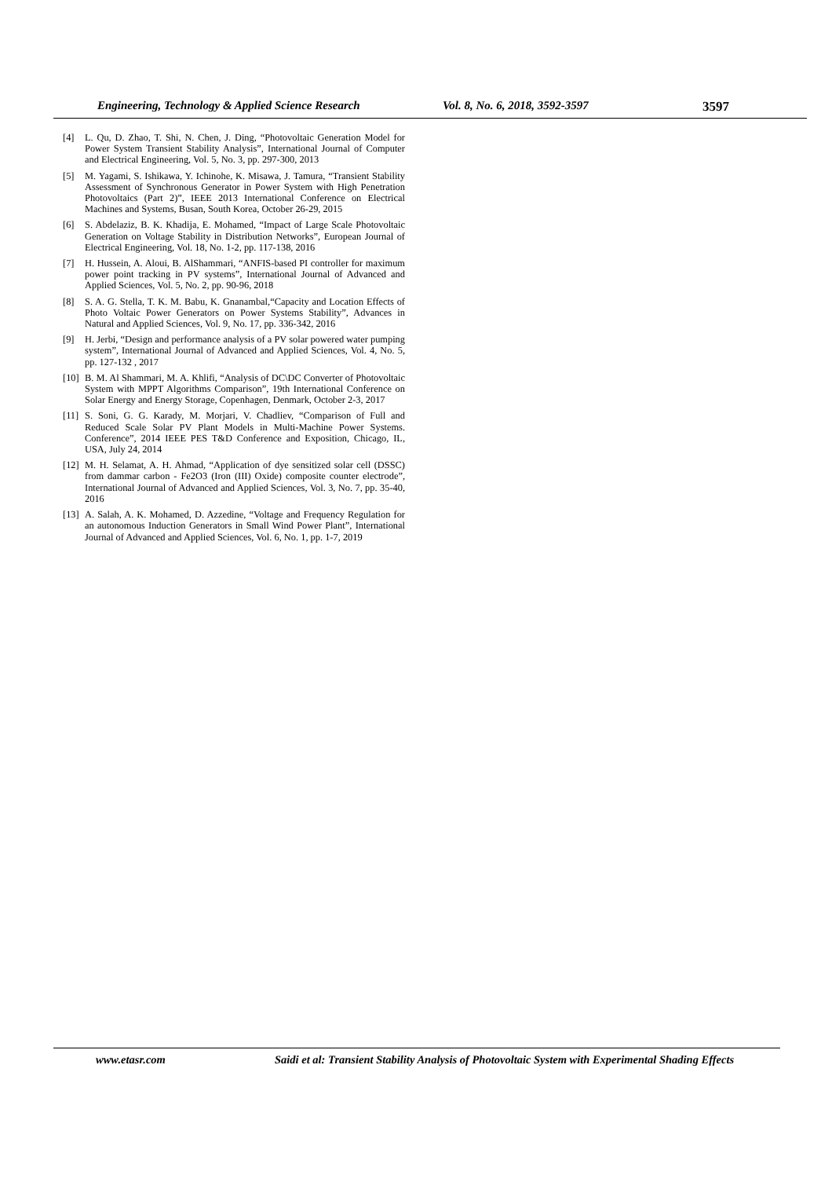Engineering, Technology & Applied Science Research Vol. 8, No. 6, 2018, 3592-3597 3597
[4] L. Qu, D. Zhao, T. Shi, N. Chen, J. Ding, “Photovoltaic Generation Model for Power System Transient Stability Analysis”, International Journal of Computer and Electrical Engineering, Vol. 5, No. 3, pp. 297-300, 2013
[5] M. Yagami, S. Ishikawa, Y. Ichinohe, K. Misawa, J. Tamura, “Transient Stability Assessment of Synchronous Generator in Power System with High Penetration Photovoltaics (Part 2)”, IEEE 2013 International Conference on Electrical Machines and Systems, Busan, South Korea, October 26-29, 2015
[6] S. Abdelaziz, B. K. Khadija, E. Mohamed, “Impact of Large Scale Photovoltaic Generation on Voltage Stability in Distribution Networks”, European Journal of Electrical Engineering, Vol. 18, No. 1-2, pp. 117-138, 2016
[7] H. Hussein, A. Aloui, B. AlShammari, “ANFIS-based PI controller for maximum power point tracking in PV systems”, International Journal of Advanced and Applied Sciences, Vol. 5, No. 2, pp. 90-96, 2018
[8] S. A. G. Stella, T. K. M. Babu, K. Gnanambal,“Capacity and Location Effects of Photo Voltaic Power Generators on Power Systems Stability”, Advances in Natural and Applied Sciences, Vol. 9, No. 17, pp. 336-342, 2016
[9] H. Jerbi, “Design and performance analysis of a PV solar powered water pumping system”, International Journal of Advanced and Applied Sciences, Vol. 4, No. 5, pp. 127-132 , 2017
[10]
B. M. Al Shammari, M. A. Khlifi, “Analysis of DC\DC Converter of Photovoltaic System with MPPT Algorithms Comparison”, 19th International Conference on Solar Energy and Energy Storage, Copenhagen, Denmark, October 2-3, 2017
[11]
S. Soni, G. G. Karady, M. Morjari, V. Chadliev, “Comparison of Full and Reduced Scale Solar PV Plant Models in Multi-Machine Power Systems. Conference”, 2014 IEEE PES T&D Conference and Exposition, Chicago, IL, USA, July 24, 2014
[12]
M. H. Selamat, A. H. Ahmad, “Application of dye sensitized solar cell (DSSC) from dammar carbon - Fe2O3 (Iron (III) Oxide) composite counter electrode”, International Journal of Advanced and Applied Sciences, Vol. 3, No. 7, pp. 35-40, 2016
[13]
A. Salah, A. K. Mohamed, D. Azzedine, “Voltage and Frequency Regulation for an autonomous Induction Generators in Small Wind Power Plant”, International Journal of Advanced and Applied Sciences, Vol. 6, No. 1, pp. 1-7, 2019
www.etasr.com Saidi et al: Transient Stability Analysis of Photovoltaic System with Experimental Shading Effects